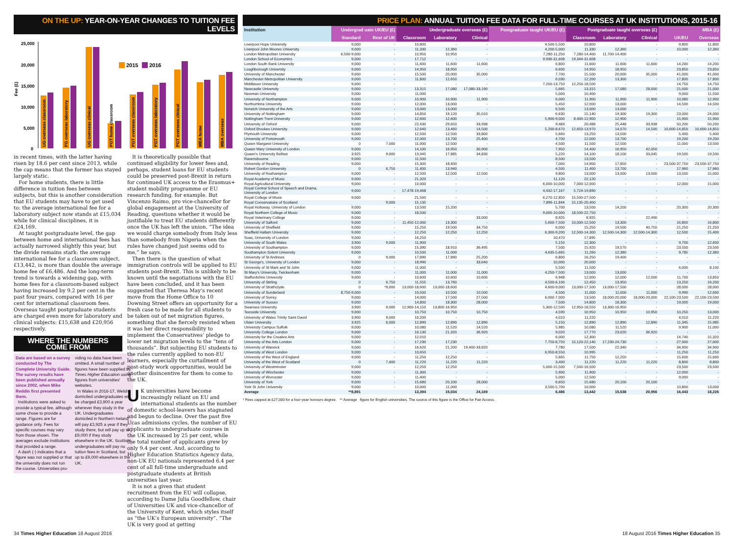ON THE UP: YEAR-ON-YEAR CHANGES TO TUITION FEE LEVELS
Fee (£)
25,000
20,000
15,000
10,000
5,000
0
2015
2016
UG overseas classroom
PG overseas laboratory
UG overseas clinical
PGT home classroom
PGT overseas classroom
PGT overseas laboratory
PGT overseas clinical
MBA home
MBA overseas
in recent times, with the latter having risen by 18.6 per cent since 2013, while the cap means that the former has stayed largely static.
For home students, there is little difference in tuition fees between subjects, but this is another consideration that EU students may have to get used to: the average international fee for a laboratory subject now stands at £15,034 while for clinical disciplines, it is £24,169.
At taught postgraduate level, the gap between home and international fees has actually narrowed slightly this year, but the divide remains stark: the average international fee for a classroom subject, £13,442, is more than double the average home fee of £6,486. And the long-term trend is towards a widening gap, with home fees for a classroom-based subject having increased by 9.2 per cent in the past four years, compared with 16 per cent for international classroom fees. Overseas taught postgraduate students are charged even more for laboratory and clinical subjects: £15,638 and £20,956 respectively.
WHERE THE NUMBERS COME FROM
Data are based on a survey conducted by The Complete University Guide. The survey results have been published annually since 2002, when Mike Reddin first presented them.
Institutions were asked to provide a typical fee, although some chose to provide a range. Figures are for guidance only. Fees for specific courses may vary from those shown. The averages exclude institutions that provided a range.
A dash (-) indicates that a figure was not supplied or that the university does not run the course. Universities pro-
viding no data have been omitted. A small number of figures have been supplied by Times Higher Education using figures from universities' websites.
In Wales in 2016-17, Welsh-domiciled undergraduates will be charged £3,900 a year wherever they study in the UK. Undergraduates domiciled in Northern Ireland will pay £3,925 a year if they study there, but will pay up to £9,000 if they study elsewhere in the UK. Scottish undergraduates will pay no tuition fees in Scotland, but up to £9,000 elsewhere in the UK.
It is theoretically possible that continued eligibility for lower fees and, perhaps, student loans for EU students could be preserved post-Brexit in return for continued UK access to the Erasmus+ student mobility programme or EU research funding, for example. But Vincenzo Raimo, pro vice-chancellor for global engagement at the University of Reading, questions whether it would be justifiable to treat EU students differently once the UK has left the union. “The idea we would charge somebody from Italy less than somebody from Nigeria when the rules have changed just seems odd to me,” he says.
Then there is the question of what immigration controls will be applied to EU students post-Brexit. This is unlikely to be known until the negotiations with the EU have been concluded, and it has been suggested that Theresa May’s recent move from the Home Office to 10 Downing Street offers an opportunity for a fresh case to be made for all students to be taken out of net migration figures, something that she fiercely resisted when it was her direct responsibility to implement the Conservatives’ pledge to lower net migration levels to the “tens of thousands”. But subjecting EU students to the rules currently applied to non-EU learners, especially the curtailment of post-study work opportunities, would be another disincentive for them to come to the UK.
UK universities have become increasingly reliant on EU and international students as the number of domestic school-leavers has stagnated and begun to decline. Over the past five Ucas admissions cycles, the number of EU applicants to undergraduate courses in the UK increased by 25 per cent, while the total number of applicants grew by only 9.4 per cent. And, according to Higher Education Statistics Agency data, non-UK EU nationals represented 6.4 per cent of all full-time undergraduate and postgraduate students at British universities last year.
It is not a given that student recruitment from the EU will collapse, according to Dame Julia Goodfellow, chair of Universities UK and vice-chancellor of the University of Kent, which styles itself as “the UK’s European university”. “The UK is very good at getting
PRICE PLAN: ANNUAL TUITION FEE DATA FOR FULL-TIME COURSES AT UK INSTITUTIONS, 2015-16
| Institution | Undergrad uate UK/EU (£) | | Undergraduate overseas (£) | | | Postgraduate taught UK/EU (£) | Postgraduate taught overseas (£) | | | MBA (£) | |
| --- | --- | --- | --- | --- | --- | --- | --- | --- | --- | --- | --- |
| | Standard | Rest of UK | Classroom | Laboratory | Clinical | | Classroom | Laboratory | Clinical | UK/EU | Overseas |
| Liverpool Hope University | 9,000 | - | 10,800 | - | - | 4,500-5,500 | 10,800 | - | - | 9,800 | 11,800 |
| Liverpool John Moores University | 9,000 | - | 11,330 | 12,360 | - | 4,200-5,000 | 11,330 | 12,360 | - | 10,000 | 12,360 |
| London Metropolitan University | 6,500-9,000 | - | 10,950 | 10,950 | - | 7,280-11,250 | 7,280-14,400 | 11,700-14,400 | - | - | - |
| London School of Economics | 9,000 | - | 17,712 | - | - | 9,936-31,608 | 19,344-31,608 | - | - | - | - |
| London South Bank University | 9,000 | - | 11,600 | 11,600 | 11,600 | 6,800 | 11,600 | 11,600 | 11,600 | 14,200 | 14,200 |
| Loughborough University | 9,000 | - | 14,950 | 18,950 | - | 6,600 | 14,950 | 18,950 | - | 23,850 | 23,850 |
| University of Manchester | 9,000 | - | 15,500 | 20,000 | 35,000 | 7,700 | 15,500 | 20,000 | 35,000 | 41,000 | 41,000 |
| Manchester Metropolitan University | 9,000 | - | 11,800 | 12,650 | - | 6,030 | 12,200 | 13,300 | - | 17,800 | 17,800 |
| Middlesex University | 9,000 | - | - | - | - | 7,200-13,750 | 12,250-18,500 | - | - | 14,750 | 14,750 |
| Newcastle University | 9,000 | - | 13,315 | 17,080 | 17,080-33,190 | 5,665 | 13,315 | 17,080 | 28,000 | 21,000 | 21,000 |
| Newman University | 9,000 | - | 11,000 | - | - | 5,000 | 10,400 | - | - | 9,000 | 11,500 |
| University of Northampton | 9,000 | - | 10,900 | 10,900 | 11,900 | 6,000 | 11,900 | 11,900 | 11,900 | 10,080 | 12,900 |
| Northumbria University | 9,000 | - | 12,000 | 13,000 | - | 5,450 | 12,000 | 13,000 | - | 14,500 | 14,500 |
| Norwich University of the Arts | 9,000 | - | 13,000 | 13,000 | - | 6,500 | 13,000 | 13,000 | - | - | - |
| University of Nottingham | 9,000 | - | 14,850 | 19,120 | 35,010 | 6,630 | 15,140 | 19,300 | 19,300 | 23,000 | 24,000 |
| Nottingham Trent University | 9,000 | - | 12,600 | 12,600 | - | 5,900-9,000 | 8,400-12,900 | 12,900 | - | 15,900 | 15,900 |
| University of Oxford | 9,000 | - | 22,430 | 29,650 | 33,938 | 9,483 | 20,488 | 25,448 | 33,938 | 50,200 | 50,200 |
| Oxford Brookes University | 9,000 | - | 12,640 | 13,460 | 14,500 | 5,200-8,670 | 12,650-13,970 | 14,070 | 14,500 | 10,600-14,850 | 10,600-14,850 |
| Plymouth University | 9,000 | - | 12,500 | 12,500 | 33,800 | 5,660 | 13,250 | 13,500 | - | 5,400 | 5,400 |
| University of Portsmouth | 9,000 | - | 12,000 | 13,700 | 25,400 | 4,700 | 12,000 | 13,700 | - | 19,200 | 19,200 |
| Queen Margaret University | 0 | 7,000 | 11,000 | 12,500 | - | 4,500 | 11,500 | 12,500 | - | 11,000 | 13,500 |
| Queen Mary University of London | 9,000 | - | 14,100 | 16,950 | 30,900 | 7,950 | 14,400 | 16,950 | 42,050 | - | - |
| Queen's University Belfast | 3,925 | 9,000 | 13,945 | 17,885 | 34,830 | 5,220 | 14,100 | 18,100 | 33,045 | 19,500 | 19,500 |
| Ravensbourne | 9,000 | - | 11,500 | - | - | 8,500 | 13,500 | - | - | - | - |
| University of Reading | 9,000 | - | 15,300 | 18,400 | - | 7,000 | 14,900 | 17,850 | - | 23,500-37,750 | 23,500-37,750 |
| Robert Gordon University | 0 | 6,750 | 11,400 | 13,940 | - | 4,500 | 11,400 | 13,700 | - | 17,960 | 17,960 |
| University of Roehampton | 9,000 | - | 12,500 | 12,500 | 12,500 | 9,800 | 13,000 | 13,000 | 13,000 | 13,500 | 15,000 |
| Royal Academy of Music | 9,000 | - | 21,320 | - | - | 11,120 | 22,120 | - | - | - | - |
| Royal Agricultural University | 9,000 | - | 10,000 | - | - | 6,000-10,000 | 7,000-12,000 | - | - | 12,000 | 15,000 |
| Royal Central School of Speech and Drama, University of London | 9,000 | - | 17,478-19,468 | - | - | 4,432-17,167 | 5,724-19,890 | - | - | - | - |
| Royal College of Music | 9,000 | - | 21,500 | - | - | 6,270-12,850 | 15,500-27,500 | - | - | - | - |
| Royal Conservatoire of Scotland | | 9,000 | 15,135 | - | - | 7,896-11,844 | 15,135-20,400 | - | - | - | - |
| Royal Holloway, University of London | 9,000 | - | 13,500 | 15,200 | - | 5,700 | 13,500 | 14,200 | - | 20,300 | 20,300 |
| Royal Northern College of Music | 9,000 | - | 18,500 | - | - | 9,000-10,000 | 18,500-22,750 | - | - | - | - |
| Royal Veterinary College | 9,000 | - | - | - | 33,000 | 8,925 | 8,925 | - | 22,490 | - | - |
| University of Salford | 9,000 | - | 11,450-12,000 | 13,300 | - | 5,600-7,500 | 10,000-12,500 | 13,300 | - | 16,800 | 16,800 |
| University of Sheffield | 9,000 | - | 15,250 | 19,500 | 34,750 | 6,000 | 15,250 | 19,500 | 40,750 | 21,250 | 21,250 |
| Sheffield Hallam University | 9,000 | - | 12,250 | 12,250 | 12,250 | 6,300-9,200 | 12,500-14,300 | 12,500-14,300 | 12,500-14,300 | 12,500 | 15,400 |
| Soas, University of London | 9,000 | - | 16,250 | - | - | 10,470 | 17,895 | - | - | - | - |
| University of South Wales | 3,900 | 9,000 | 11,900 | - | - | 5,150 | 12,300 | - | - | 9,700 | 12,600 |
| University of Southampton | 9,000 | - | 15,390 | 18,910 | 36,495 | 7,500 | 15,920 | 19,570 | - | 23,500 | 23,500 |
| Southampton Solent University | 9,000 | - | 10,500 | 11,000 | - | 4,635-5,665 | 11,260 | 12,380 | - | 9,785 | 12,360 |
| University of St Andrews | 0 | 9,000 | 17,890 | 17,890 | 25,200 | 6,800 | 16,250 | 19,400 | - | - | - |
| St George's, University of London | 9,000 | - | 18,990 | - | 33,640 | 10,000 | 20,000 | - | - | - | - |
| University of St Mark and St John | 9,000 | - | 11,000 | - | - | 5,500 | 11,500 | - | - | 6,000 | 8,100 |
| St Mary's University, Twickenham | 9,000 | - | 11,000 | 11,000 | 11,000 | 4,250-7,500 | 13,000 | 13,000 | - | - | - |
| Staffordshire University | 9,000 | - | 10,600 | 10,600 | 10,600 | 6,948 | 12,000 | 12,000 | 12,000 | 11,700 | 13,850 |
| University of Stirling | 0 | 6,750 | 11,555 | 13,760 | - | 4,500-6,100 | 12,450 | 13,950 | - | 13,250 | 16,200 |
| University of Strathclyde | 0 | *9,000 | 13,000-18,600 | 13,000-18,600 | - | 4,600-9,000 | 13,000-17,500 | 13,000-17,500 | - | 28,000 | 28,000 |
| University of Sunderland | 8,750-9,000 | - | 10,500 | 10,500 | 10,500 | 4,500 | 11,000 | 11,000 | 11,000 | 9,990 | 12,600 |
| University of Surrey | 9,000 | - | 14,000 | 17,500 | 27,500 | 6,000-7,000 | 13,500 | 18,000-20,000 | 18,000-20,000 | 22,100-23,500 | 22,100-23,500 |
| University of Sussex | 9,000 | - | 14,800 | 18,300 | 28,000 | 7,500 | 14,800 | 18,300 | - | 19,000 | 19,000 |
| Swansea University | 3,900 | 9,000 | 12,900-14,150 | 13,800-16,950 | - | 5,300-12,500 | 12,950-18,550 | 13,300-16,950 | - | - | - |
| Teesside University | 9,000 | - | 10,750 | 10,750 | 10,750 | 4,590 | 10,950 | 10,950 | 10,950 | 10,250 | 13,000 |
| University of Wales Trinity Saint David | 3,900 | 9,000 | 10,200 | - | - | 4,010 | 11,220 | - | - | 4,010 | 11,220 |
| Ulster University | 3,925 | 6,000 | 12,890 | 12,890 | 12,890 | 5,150 | 12,890 | 12,890 | 12,890 | 11,345 | 15,985 |
| University Campus Suffolk | 9,000 | - | 10,080 | 11,520 | 14,520 | 5,985 | 10,080 | 11,520 | - | 9,900 | 11,000 |
| University College London | 9,000 | - | 16,130 | 21,320 | 36,920 | 9,020 | 17,770 | 23,020 | 36,920 | - | - |
| University for the Creative Arts | 9,000 | - | 12,010 | - | - | 6,000 | 12,300 | - | - | 14,740 | 15,320 |
| University of the Arts London | 9,000 | - | 17,230 | 17,230 | - | 7,750-8,750 | 15,120-22,140 | 17,230-24,730 | - | 27,000 | 27,000 |
| University of Warwick | 9,000 | - | 16,620 | 21,200 | 19,400-33,820 | 7,780 | 17,500 | 22,340 | - | 34,900 | 34,900 |
| University of West London | 9,000 | - | 10,650 | - | - | 6,950-8,550 | 10,995 | - | - | 11,250 | 11,250 |
| University of the West of England | 9,000 | - | 11,250 | 12,250 | - | 5,665 | 11,750 | 12,250 | - | 15,600 | 15,600 |
| University of the West of Scotland | 0 | 7,400 | 11,220 | 11,220 | 11,220 | 3,400 | 11,220 | 11,220 | 11,220 | 8,800 | 8,800 |
| University of Westminster | 9,000 | - | 12,250 | 12,250 | - | 5,000-15,500 | 7,500-16,500 | - | - | 23,500 | 23,500 |
| University of Winchester | 9,000 | - | 11,300 | - | - | 5,900 | 11,900 | - | - | 12,000 | - |
| University of Worcester | 9,000 | - | 11,400 | - | - | 5,000 | 12,500 | - | - | 9,000 | - |
| University of York | 9,000 | - | 15,680 | 20,100 | 28,000 | 6,650 | 15,680 | 20,100 | 20,100 | - | - |
| York St John University | 9,000 | - | 10,000 | 11,000 | - | 3,500-5,700 | 10,000 | - | - | 10,800 | 13,000 |
| Average | **8,891 | | 13,394 | 15,034 | 24,169 | 6,486 | 13,442 | 15,638 | 20,956 | 16,443 | 18,226 |
* Fees capped at £27,000 for a four-year honours degree. ** Average figure for English universities. The source of this figure is the Office for Fair Access.
34 Times Higher Education 18 August 2016 18 August 2016 Times Higher Education 35